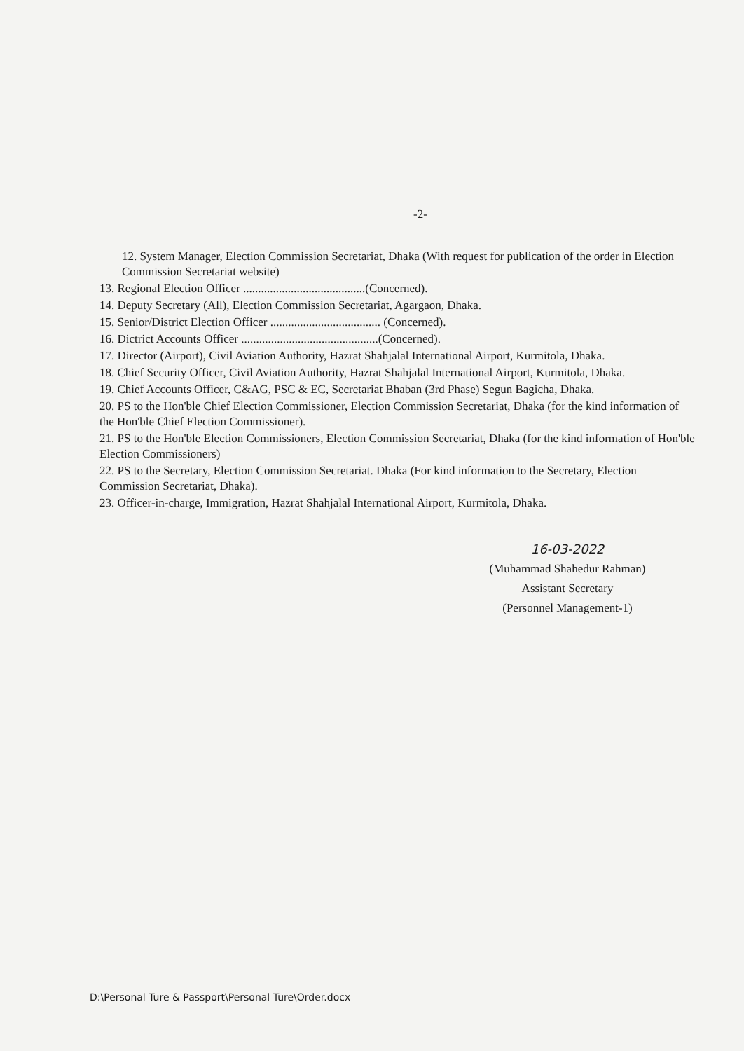-2-
12. System Manager, Election Commission Secretariat, Dhaka (With request for publication of the order in Election Commission Secretariat website)
13. Regional Election Officer .........................................(Concerned).
14. Deputy Secretary (All), Election Commission Secretariat, Agargaon, Dhaka.
15. Senior/District Election Officer ..................................... (Concerned).
16. Dictrict Accounts Officer ..............................................(Concerned).
17. Director (Airport), Civil Aviation Authority, Hazrat Shahjalal International Airport, Kurmitola, Dhaka.
18. Chief Security Officer, Civil Aviation Authority, Hazrat Shahjalal International Airport, Kurmitola, Dhaka.
19. Chief Accounts Officer, C&AG, PSC & EC, Secretariat Bhaban (3rd Phase) Segun Bagicha, Dhaka.
20. PS to the Hon'ble Chief Election Commissioner, Election Commission Secretariat, Dhaka (for the kind information of the Hon'ble Chief Election Commissioner).
21. PS to the Hon'ble Election Commissioners, Election Commission Secretariat, Dhaka (for the kind information of Hon'ble Election Commissioners)
22. PS to the Secretary, Election Commission Secretariat. Dhaka (For kind information to the Secretary, Election Commission Secretariat, Dhaka).
23. Officer-in-charge, Immigration, Hazrat Shahjalal International Airport, Kurmitola, Dhaka.
16-03-2022
(Muhammad Shahedur Rahman)
Assistant Secretary
(Personnel Management-1)
D:\Personal Ture & Passport\Personal Ture\Order.docx